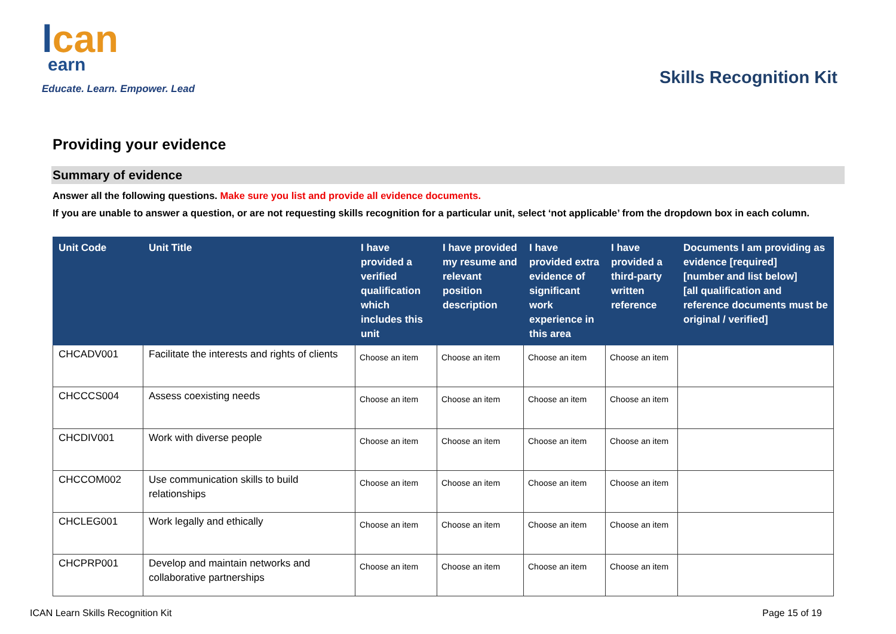lcan
earn
Educate. Learn. Empower. Lead
Skills Recognition Kit
Providing your evidence
Summary of evidence
Answer all the following questions. Make sure you list and provide all evidence documents.
If you are unable to answer a question, or are not requesting skills recognition for a particular unit, select ‘not applicable’ from the dropdown box in each column.
| Unit Code | Unit Title | I have provided a verified qualification which includes this unit | I have provided my resume and relevant position description | I have provided extra evidence of significant work experience in this area | I have provided a third-party written reference | Documents I am providing as evidence [required] [number and list below] [all qualification and reference documents must be original / verified] |
| --- | --- | --- | --- | --- | --- | --- |
| CHCADV001 | Facilitate the interests and rights of clients | Choose an item | Choose an item | Choose an item | Choose an item | |
| CHCCCS004 | Assess coexisting needs | Choose an item | Choose an item | Choose an item | Choose an item | |
| CHCDIV001 | Work with diverse people | Choose an item | Choose an item | Choose an item | Choose an item | |
| CHCCOM002 | Use communication skills to build relationships | Choose an item | Choose an item | Choose an item | Choose an item | |
| CHCLEG001 | Work legally and ethically | Choose an item | Choose an item | Choose an item | Choose an item | |
| CHCPRP001 | Develop and maintain networks and collaborative partnerships | Choose an item | Choose an item | Choose an item | Choose an item | |
ICAN Learn Skills Recognition Kit Page 15 of 19